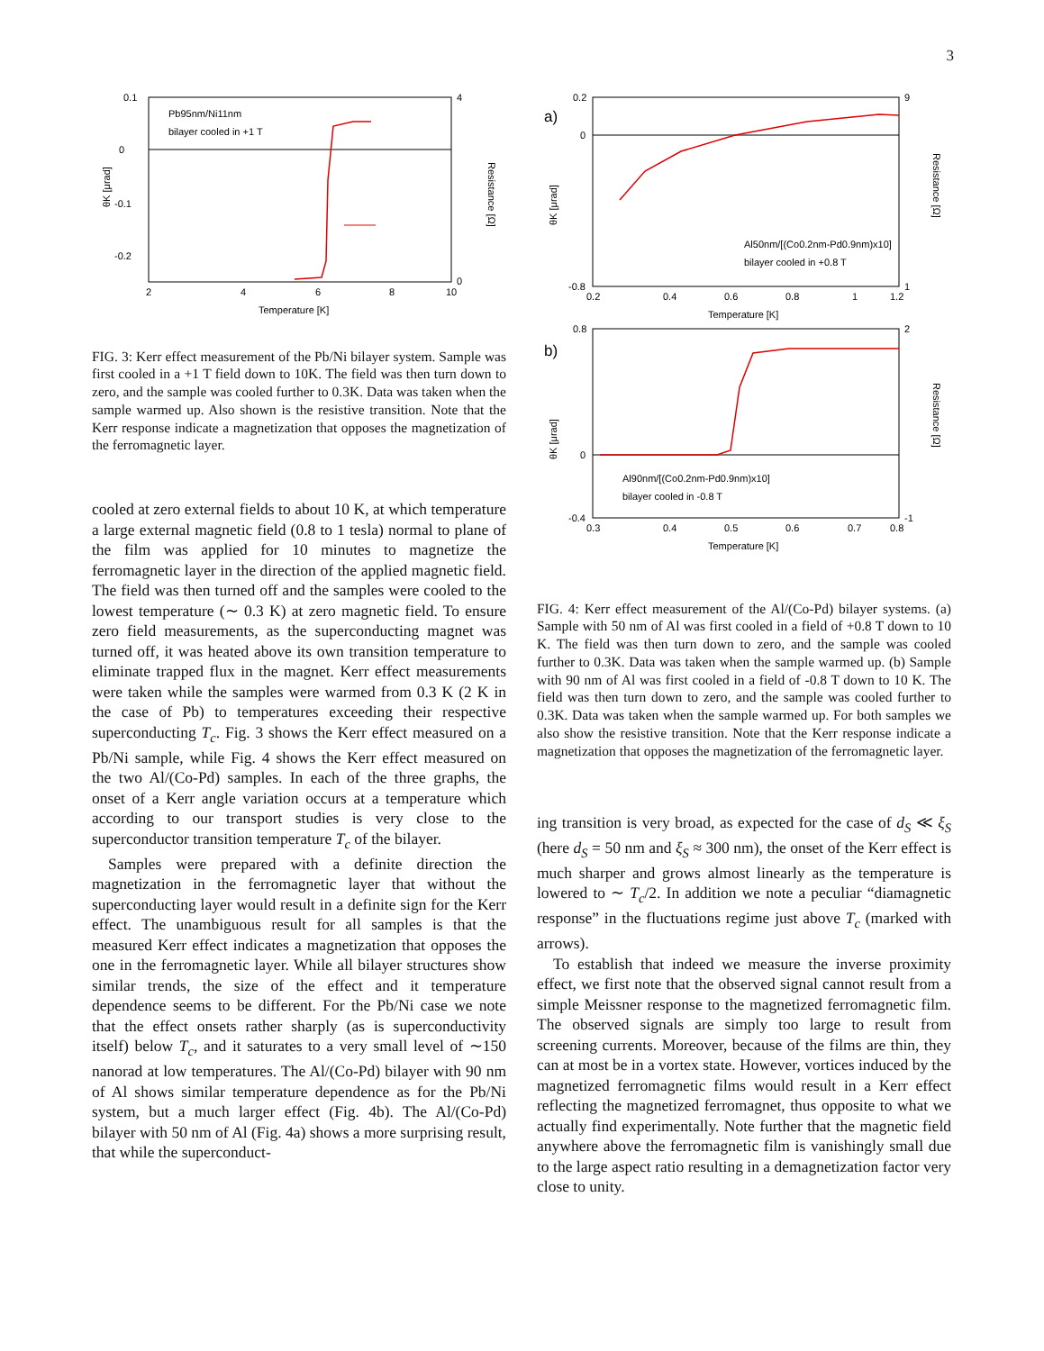3
0.1
0
-0.1
-0.2
4
0
2
4
6
8
10
Temperature [K]
Pb95nm/Ni11nm
bilayer cooled in +1 T
θK [μrad]
Resistance [Ω]
FIG. 3: Kerr effect measurement of the Pb/Ni bilayer system. Sample was first cooled in a +1 T field down to 10K. The field was then turn down to zero, and the sample was cooled further to 0.3K. Data was taken when the sample warmed up. Also shown is the resistive transition. Note that the Kerr response indicate a magnetization that opposes the magnetization of the ferromagnetic layer.
cooled at zero external fields to about 10 K, at which temperature a large external magnetic field (0.8 to 1 tesla) normal to plane of the film was applied for 10 minutes to magnetize the ferromagnetic layer in the direction of the applied magnetic field. The field was then turned off and the samples were cooled to the lowest temperature (∼ 0.3 K) at zero magnetic field. To ensure zero field measurements, as the superconducting magnet was turned off, it was heated above its own transition temperature to eliminate trapped flux in the magnet. Kerr effect measurements were taken while the samples were warmed from 0.3 K (2 K in the case of Pb) to temperatures exceeding their respective superconducting T<sub>c</sub>. Fig. 3 shows the Kerr effect measured on a Pb/Ni sample, while Fig. 4 shows the Kerr effect measured on the two Al/(Co-Pd) samples. In each of the three graphs, the onset of a Kerr angle variation occurs at a temperature which according to our transport studies is very close to the superconductor transition temperature T<sub>c</sub> of the bilayer.
Samples were prepared with a definite direction the magnetization in the ferromagnetic layer that without the superconducting layer would result in a definite sign for the Kerr effect. The unambiguous result for all samples is that the measured Kerr effect indicates a magnetization that opposes the one in the ferromagnetic layer. While all bilayer structures show similar trends, the size of the effect and it temperature dependence seems to be different. For the Pb/Ni case we note that the effect onsets rather sharply (as is superconductivity itself) below T<sub>c</sub>, and it saturates to a very small level of ∼150 nanorad at low temperatures. The Al/(Co-Pd) bilayer with 90 nm of Al shows similar temperature dependence as for the Pb/Ni system, but a much larger effect (Fig. 4b). The Al/(Co-Pd) bilayer with 50 nm of Al (Fig. 4a) shows a more surprising result, that while the superconduct-
a)
0.2
0
-0.8
9
1
0.2
0.4
0.6
0.8
1
1.2
Temperature [K]
Al50nm/[(Co0.2nm-Pd0.9nm)x10]
bilayer cooled in +0.8 T
θK [μrad]
Resistance [Ω]
b)
0.8
0
-0.4
2
-1
0.3
0.4
0.5
0.6
0.7
0.8
Temperature [K]
Al90nm/[(Co0.2nm-Pd0.9nm)x10]
bilayer cooled in -0.8 T
θK [μrad]
Resistance [Ω]
FIG. 4: Kerr effect measurement of the Al/(Co-Pd) bilayer systems. (a) Sample with 50 nm of Al was first cooled in a field of +0.8 T down to 10 K. The field was then turn down to zero, and the sample was cooled further to 0.3K. Data was taken when the sample warmed up. (b) Sample with 90 nm of Al was first cooled in a field of -0.8 T down to 10 K. The field was then turn down to zero, and the sample was cooled further to 0.3K. Data was taken when the sample warmed up. For both samples we also show the resistive transition. Note that the Kerr response indicate a magnetization that opposes the magnetization of the ferromagnetic layer.
ing transition is very broad, as expected for the case of d<sub>S</sub> ≪ ξ<sub>S</sub> (here d<sub>S</sub> = 50 nm and ξ<sub>S</sub> ≈ 300 nm), the onset of the Kerr effect is much sharper and grows almost linearly as the temperature is lowered to ∼ T<sub>c</sub>/2. In addition we note a peculiar “diamagnetic response” in the fluctuations regime just above T<sub>c</sub> (marked with arrows).
To establish that indeed we measure the inverse proximity effect, we first note that the observed signal cannot result from a simple Meissner response to the magnetized ferromagnetic film. The observed signals are simply too large to result from screening currents. Moreover, because of the films are thin, they can at most be in a vortex state. However, vortices induced by the magnetized ferromagnetic films would result in a Kerr effect reflecting the magnetized ferromagnet, thus opposite to what we actually find experimentally. Note further that the magnetic field anywhere above the ferromagnetic film is vanishingly small due to the large aspect ratio resulting in a demagnetization factor very close to unity.